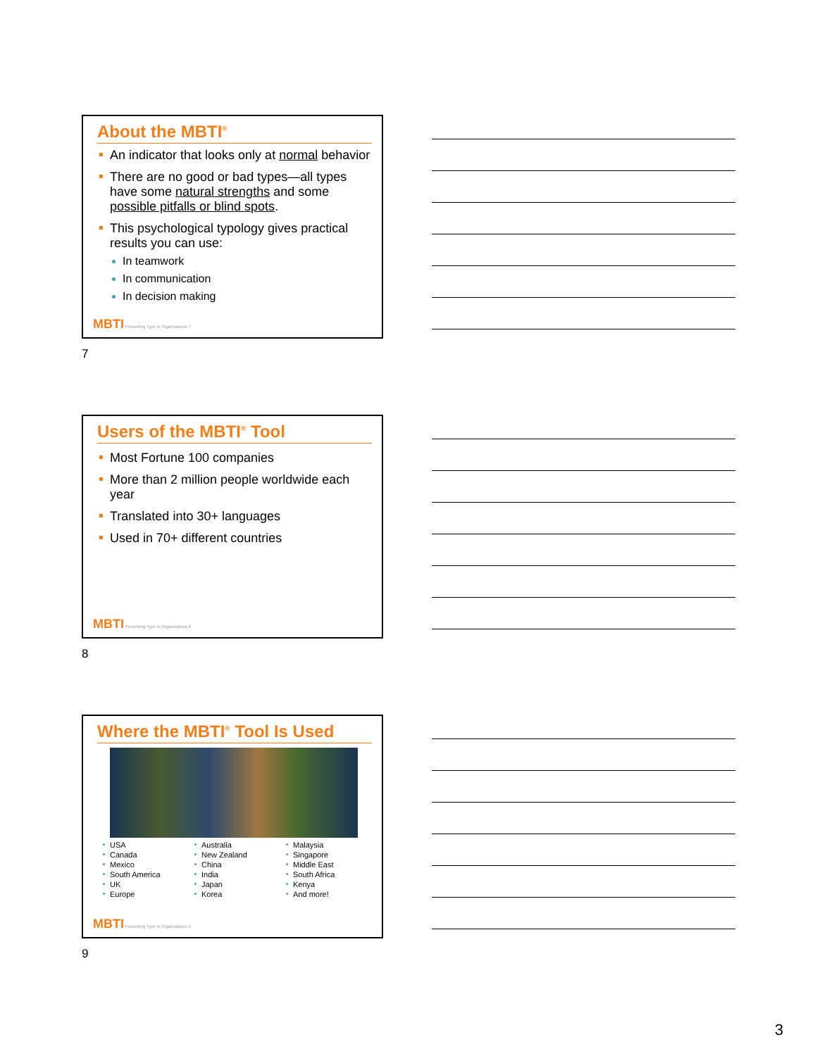About the MBTI<sup>®</sup>
An indicator that looks only at normal behavior
There are no good or bad types—all types have some natural strengths and some possible pitfalls or blind spots.
This psychological typology gives practical results you can use:
In teamwork
In communication
In decision making
MBTI Presenting Type in Organizations 7
7
Users of the MBTI<sup>®</sup> Tool
Most Fortune 100 companies
More than 2 million people worldwide each year
Translated into 30+ languages
Used in 70+ different countries
MBTI Presenting Type in Organizations 8
8
Where the MBTI<sup>®</sup> Tool Is Used
USA
Canada
Mexico
South America
UK
Europe
Australia
New Zealand
China
India
Japan
Korea
Malaysia
Singapore
Middle East
South Africa
Kenya
And more!
MBTI Presenting Type in Organizations 9
9
3